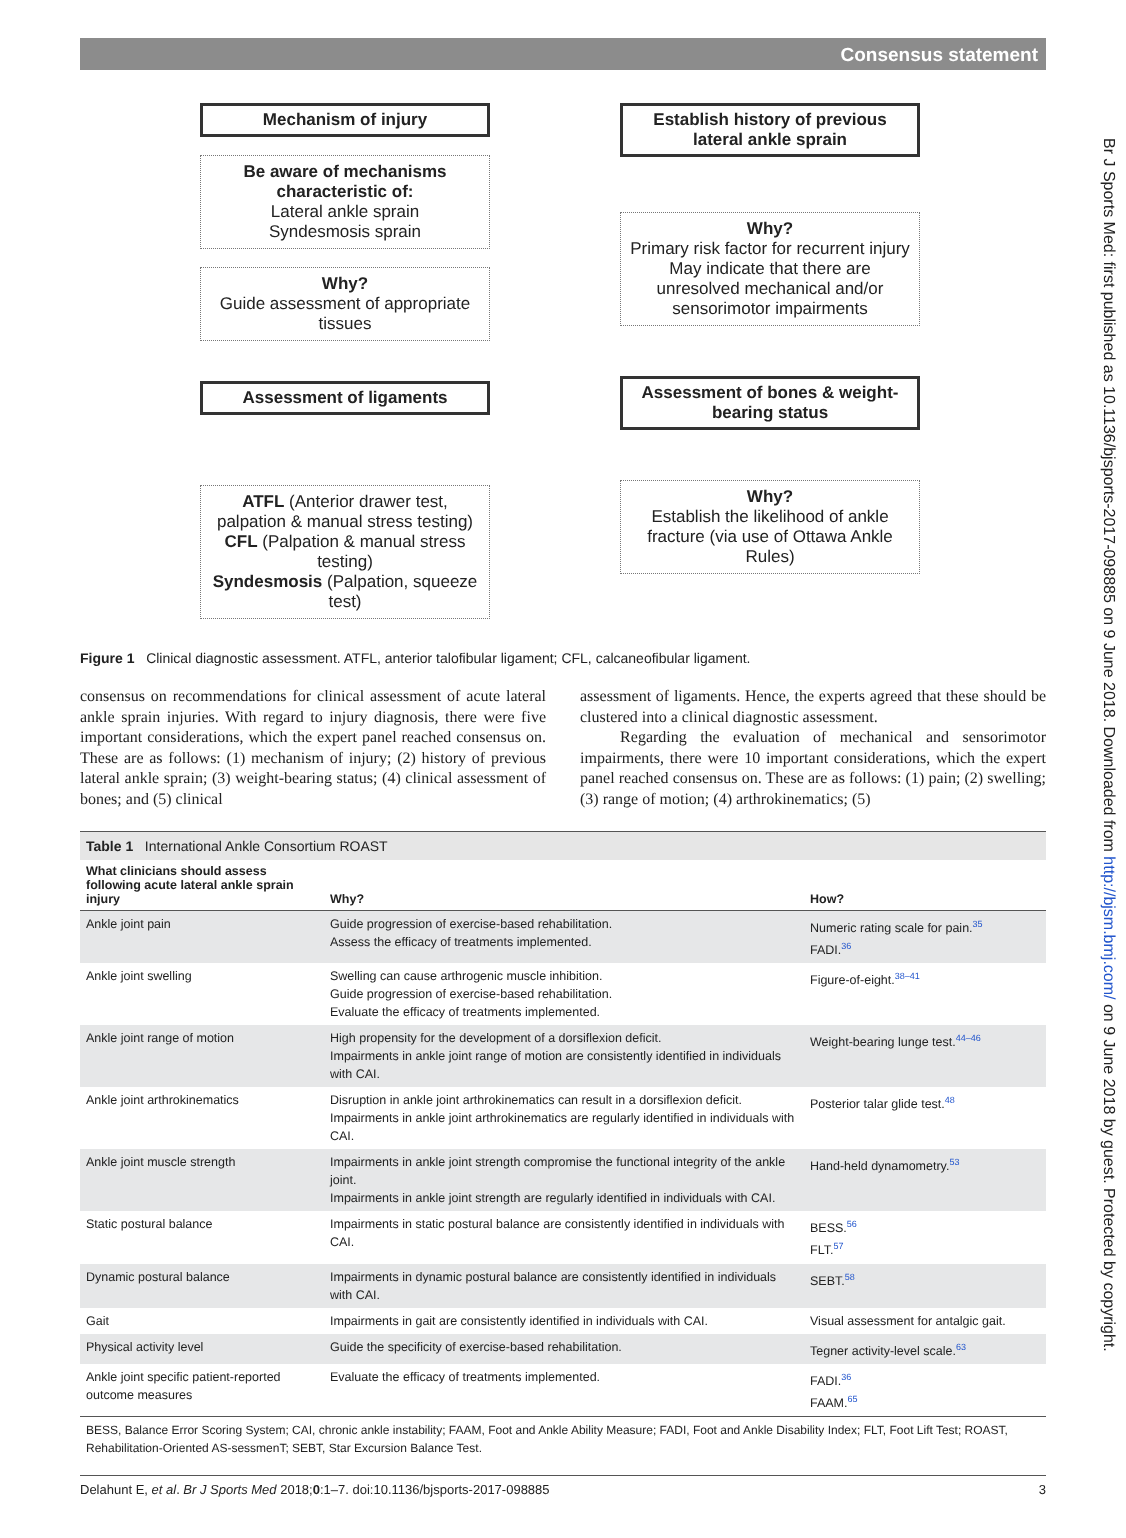Consensus statement
Br J Sports Med: first published as 10.1136/bjsports-2017-098885 on 9 June 2018. Downloaded from http://bjsm.bmj.com/ on 9 June 2018 by guest. Protected by copyright.
Mechanism of injury
Be aware of mechanisms characteristic of:
Lateral ankle sprain
Syndesmosis sprain
Why?
Guide assessment of appropriate tissues
Assessment of ligaments
ATFL (Anterior drawer test, palpation & manual stress testing)
CFL (Palpation & manual stress testing)
Syndesmosis (Palpation, squeeze test)
Establish history of previous lateral ankle sprain
Why?
Primary risk factor for recurrent injury
May indicate that there are unresolved mechanical and/or sensorimotor impairments
Assessment of bones & weight-bearing status
Why?
Establish the likelihood of ankle fracture (via use of Ottawa Ankle Rules)
Figure 1 Clinical diagnostic assessment. ATFL, anterior talofibular ligament; CFL, calcaneofibular ligament.
consensus on recommendations for clinical assessment of acute lateral ankle sprain injuries. With regard to injury diagnosis, there were five important considerations, which the expert panel reached consensus on. These are as follows: (1) mechanism of injury; (2) history of previous lateral ankle sprain; (3) weight-bearing status; (4) clinical assessment of bones; and (5) clinical
assessment of ligaments. Hence, the experts agreed that these should be clustered into a clinical diagnostic assessment.
Regarding the evaluation of mechanical and sensorimotor impairments, there were 10 important considerations, which the expert panel reached consensus on. These are as follows: (1) pain; (2) swelling; (3) range of motion; (4) arthrokinematics; (5)
Table 1 International Ankle Consortium ROAST
| What clinicians should assess following acute lateral ankle sprain injury | Why? | How? |
| --- | --- | --- |
| Ankle joint pain | Guide progression of exercise-based rehabilitation. Assess the efficacy of treatments implemented. | Numeric rating scale for pain.<sup>35</sup> FADI.<sup>36</sup> |
| Ankle joint swelling | Swelling can cause arthrogenic muscle inhibition. Guide progression of exercise-based rehabilitation. Evaluate the efficacy of treatments implemented. | Figure-of-eight.<sup>38–41</sup> |
| Ankle joint range of motion | High propensity for the development of a dorsiflexion deficit. Impairments in ankle joint range of motion are consistently identified in individuals with CAI. | Weight-bearing lunge test.<sup>44–46</sup> |
| Ankle joint arthrokinematics | Disruption in ankle joint arthrokinematics can result in a dorsiflexion deficit. Impairments in ankle joint arthrokinematics are regularly identified in individuals with CAI. | Posterior talar glide test.<sup>48</sup> |
| Ankle joint muscle strength | Impairments in ankle joint strength compromise the functional integrity of the ankle joint. Impairments in ankle joint strength are regularly identified in individuals with CAI. | Hand-held dynamometry.<sup>53</sup> |
| Static postural balance | Impairments in static postural balance are consistently identified in individuals with CAI. | BESS.<sup>56</sup> FLT.<sup>57</sup> |
| Dynamic postural balance | Impairments in dynamic postural balance are consistently identified in individuals with CAI. | SEBT.<sup>58</sup> |
| Gait | Impairments in gait are consistently identified in individuals with CAI. | Visual assessment for antalgic gait. |
| Physical activity level | Guide the specificity of exercise-based rehabilitation. | Tegner activity-level scale.<sup>63</sup> |
| Ankle joint specific patient-reported outcome measures | Evaluate the efficacy of treatments implemented. | FADI.<sup>36</sup> FAAM.<sup>65</sup> |
BESS, Balance Error Scoring System; CAI, chronic ankle instability; FAAM, Foot and Ankle Ability Measure; FADI, Foot and Ankle Disability Index; FLT, Foot Lift Test; ROAST, Rehabilitation-Oriented AS-sessmenT; SEBT, Star Excursion Balance Test.
Delahunt E, et al. Br J Sports Med 2018;0:1–7. doi:10.1136/bjsports-2017-098885 3